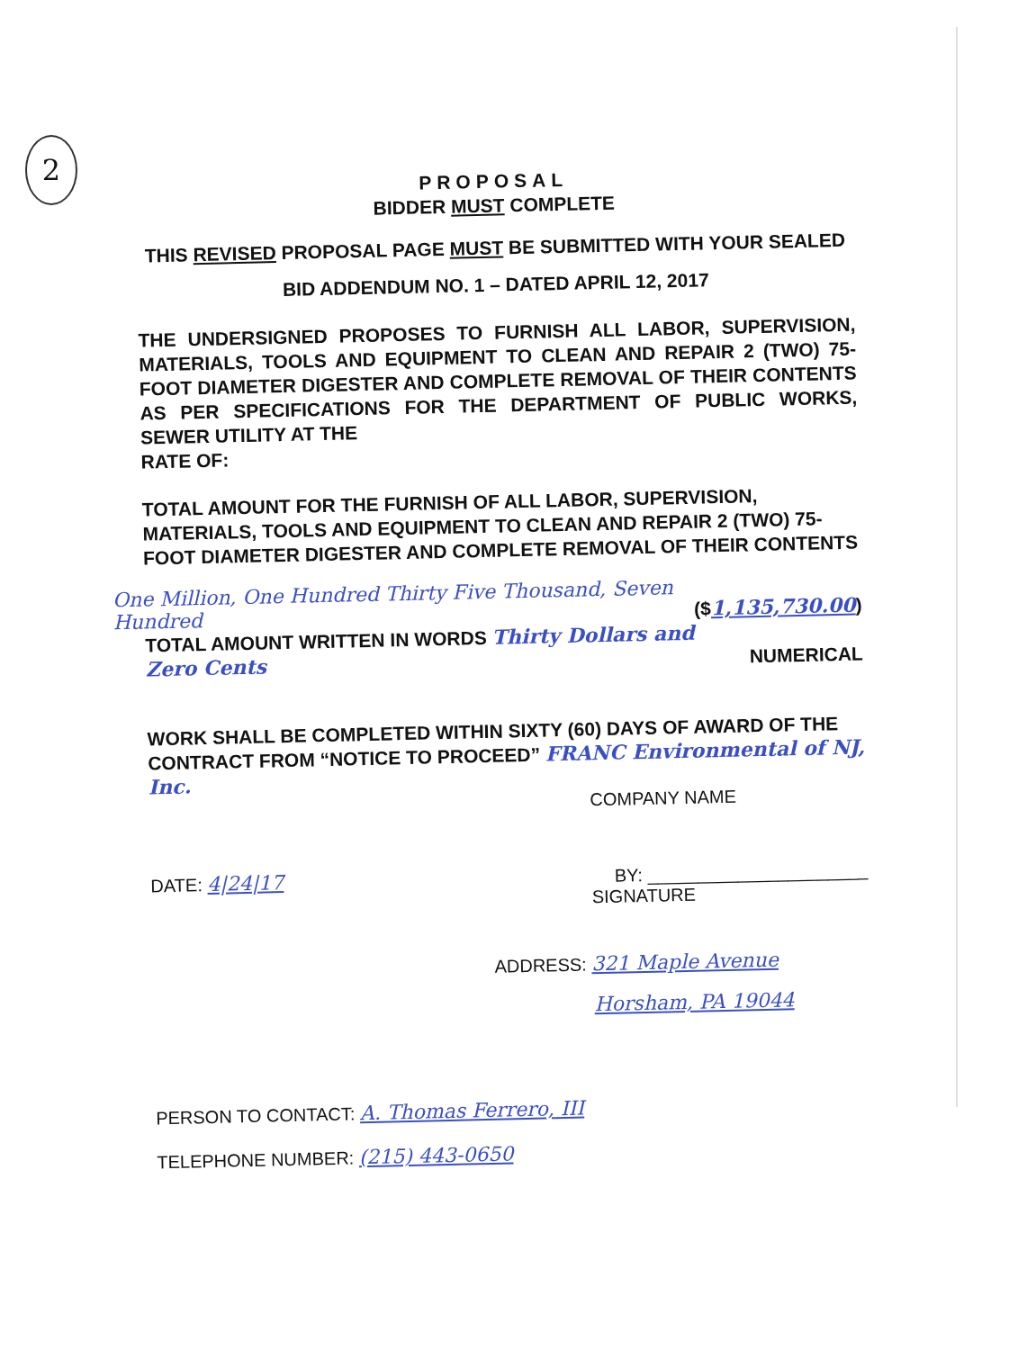2
PROPOSAL
BIDDER MUST COMPLETE
THIS REVISED PROPOSAL PAGE MUST BE SUBMITTED WITH YOUR SEALED
BID ADDENDUM NO. 1 – DATED APRIL 12, 2017
THE UNDERSIGNED PROPOSES TO FURNISH ALL LABOR, SUPERVISION, MATERIALS, TOOLS AND EQUIPMENT TO CLEAN AND REPAIR 2 (TWO) 75-FOOT DIAMETER DIGESTER AND COMPLETE REMOVAL OF THEIR CONTENTS AS PER SPECIFICATIONS FOR THE DEPARTMENT OF PUBLIC WORKS, SEWER UTILITY AT THE
RATE OF:
TOTAL AMOUNT FOR THE FURNISH OF ALL LABOR, SUPERVISION, MATERIALS, TOOLS AND EQUIPMENT TO CLEAN AND REPAIR 2 (TWO) 75-FOOT DIAMETER DIGESTER AND COMPLETE REMOVAL OF THEIR CONTENTS
One Million, One Hundred Thirty Five Thousand, Seven Hundred ($1,135,730.00)
TOTAL AMOUNT WRITTEN IN WORDS Thirty Dollars and Zero Cents NUMERICAL
WORK SHALL BE COMPLETED WITHIN SIXTY (60) DAYS OF AWARD OF THE CONTRACT FROM “NOTICE TO PROCEED” FRANC Environmental of NJ, Inc.
COMPANY NAME
DATE: 4|24|17 BY: ______________________
SIGNATURE
ADDRESS: 321 Maple Avenue
Horsham, PA 19044
PERSON TO CONTACT: A. Thomas Ferrero, III
TELEPHONE NUMBER: (215) 443-0650